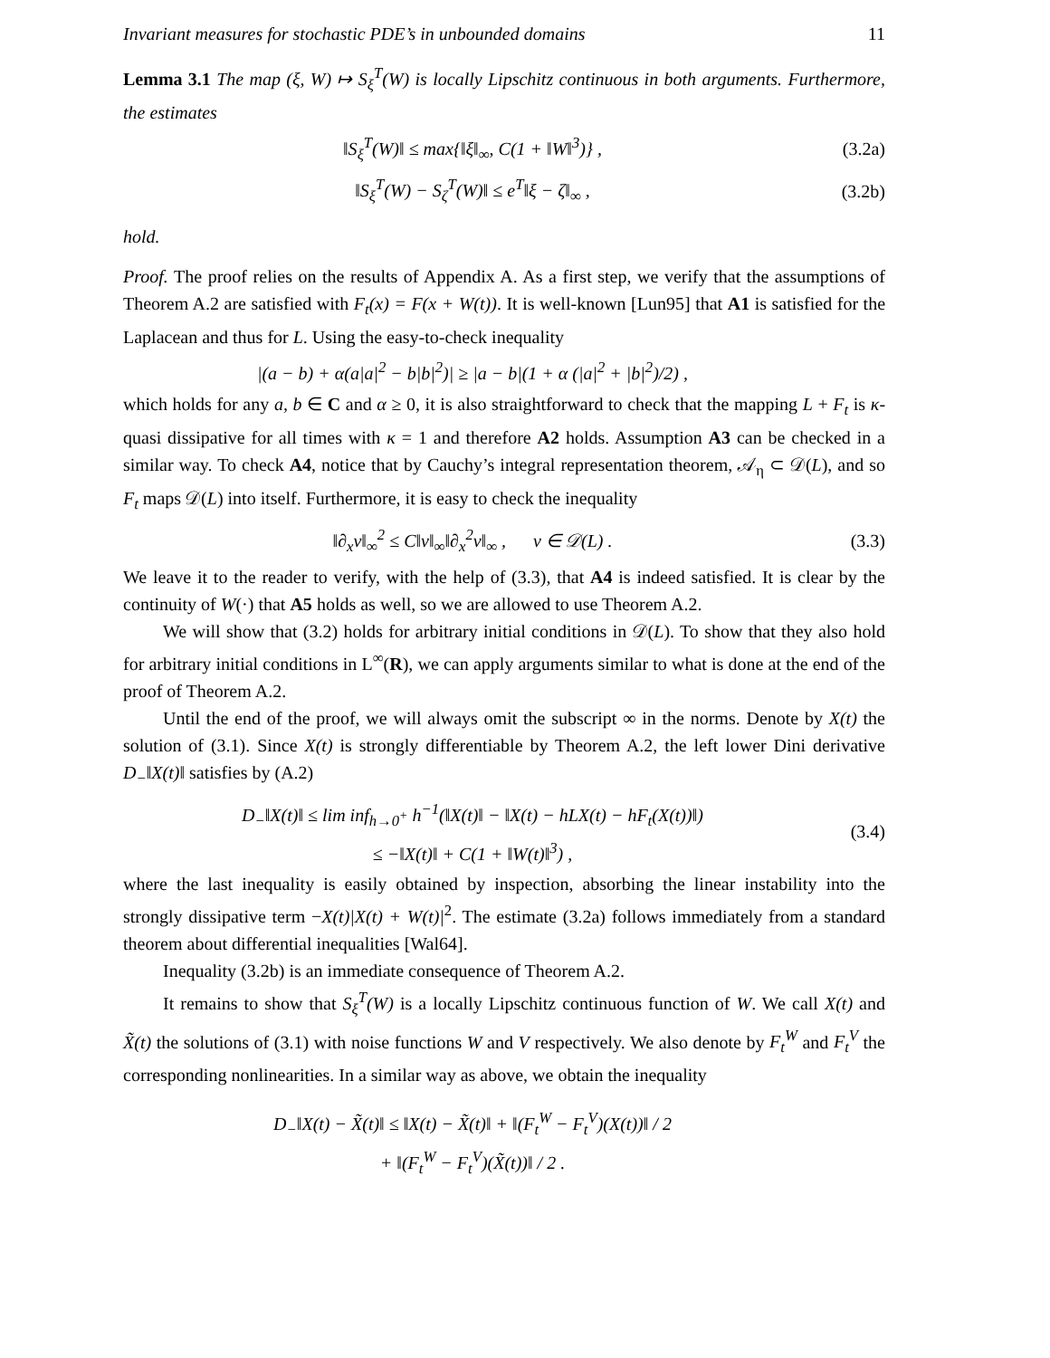Invariant measures for stochastic PDE’s in unbounded domains 11
Lemma 3.1 The map (ξ, W) ↦ S<sub>ξ</sub><sup>T</sup>(W) is locally Lipschitz continuous in both arguments. Furthermore, the estimates
‖S<sub>ξ</sub><sup>T</sup>(W)‖ ≤ max{‖ξ‖<sub>∞</sub>, C(1 + ‖W‖<sup>3</sup>)} , (3.2a)
‖S<sub>ξ</sub><sup>T</sup>(W) − S<sub>ζ</sub><sup>T</sup>(W)‖ ≤ e<sup>T</sup>‖ξ − ζ‖<sub>∞</sub> , (3.2b)
hold.
Proof. The proof relies on the results of Appendix A. As a first step, we verify that the assumptions of Theorem A.2 are satisfied with F<sub>t</sub>(x) = F(x + W(t)). It is well-known [Lun95] that A1 is satisfied for the Laplacean and thus for L. Using the easy-to-check inequality
|(a − b) + α(a|a|<sup>2</sup> − b|b|<sup>2</sup>)| ≥ |a − b|(1 + α (|a|<sup>2</sup> + |b|<sup>2</sup>)/2) ,
which holds for any a, b ∈ C and α ≥ 0, it is also straightforward to check that the mapping L + F<sub>t</sub> is κ-quasi dissipative for all times with κ = 1 and therefore A2 holds. Assumption A3 can be checked in a similar way. To check A4, notice that by Cauchy’s integral representation theorem, 𝒜<sub>η</sub> ⊂ 𝒟(L), and so F<sub>t</sub> maps 𝒟(L) into itself. Furthermore, it is easy to check the inequality
‖∂<sub>x</sub>v‖<sub>∞</sub><sup>2</sup> ≤ C‖v‖<sub>∞</sub>‖∂<sub>x</sub><sup>2</sup>v‖<sub>∞</sub> , v ∈ 𝒟(L) . (3.3)
We leave it to the reader to verify, with the help of (3.3), that A4 is indeed satisfied. It is clear by the continuity of W(·) that A5 holds as well, so we are allowed to use Theorem A.2.
We will show that (3.2) holds for arbitrary initial conditions in 𝒟(L). To show that they also hold for arbitrary initial conditions in L<sup>∞</sup>(R), we can apply arguments similar to what is done at the end of the proof of Theorem A.2.
Until the end of the proof, we will always omit the subscript ∞ in the norms. Denote by X(t) the solution of (3.1). Since X(t) is strongly differentiable by Theorem A.2, the left lower Dini derivative D<sub>−</sub>‖X(t)‖ satisfies by (A.2)
D<sub>−</sub>‖X(t)‖ ≤ lim inf<sub>h→0<sup>+</sup></sub> h<sup>−1</sup>(‖X(t)‖ − ‖X(t) − hLX(t) − hF<sub>t</sub>(X(t))‖)
≤ −‖X(t)‖ + C(1 + ‖W(t)‖<sup>3</sup>) , (3.4)
where the last inequality is easily obtained by inspection, absorbing the linear instability into the strongly dissipative term −X(t)|X(t) + W(t)|<sup>2</sup>. The estimate (3.2a) follows immediately from a standard theorem about differential inequalities [Wal64].
Inequality (3.2b) is an immediate consequence of Theorem A.2.
It remains to show that S<sub>ξ</sub><sup>T</sup>(W) is a locally Lipschitz continuous function of W. We call X(t) and X̃(t) the solutions of (3.1) with noise functions W and V respectively. We also denote by F<sub>t</sub><sup>W</sup> and F<sub>t</sub><sup>V</sup> the corresponding nonlinearities. In a similar way as above, we obtain the inequality
D<sub>−</sub>‖X(t) − X̃(t)‖ ≤ ‖X(t) − X̃(t)‖ + ‖(F<sub>t</sub><sup>W</sup> − F<sub>t</sub><sup>V</sup>)(X(t))‖ / 2
+ ‖(F<sub>t</sub><sup>W</sup> − F<sub>t</sub><sup>V</sup>)(X̃(t))‖ / 2 .